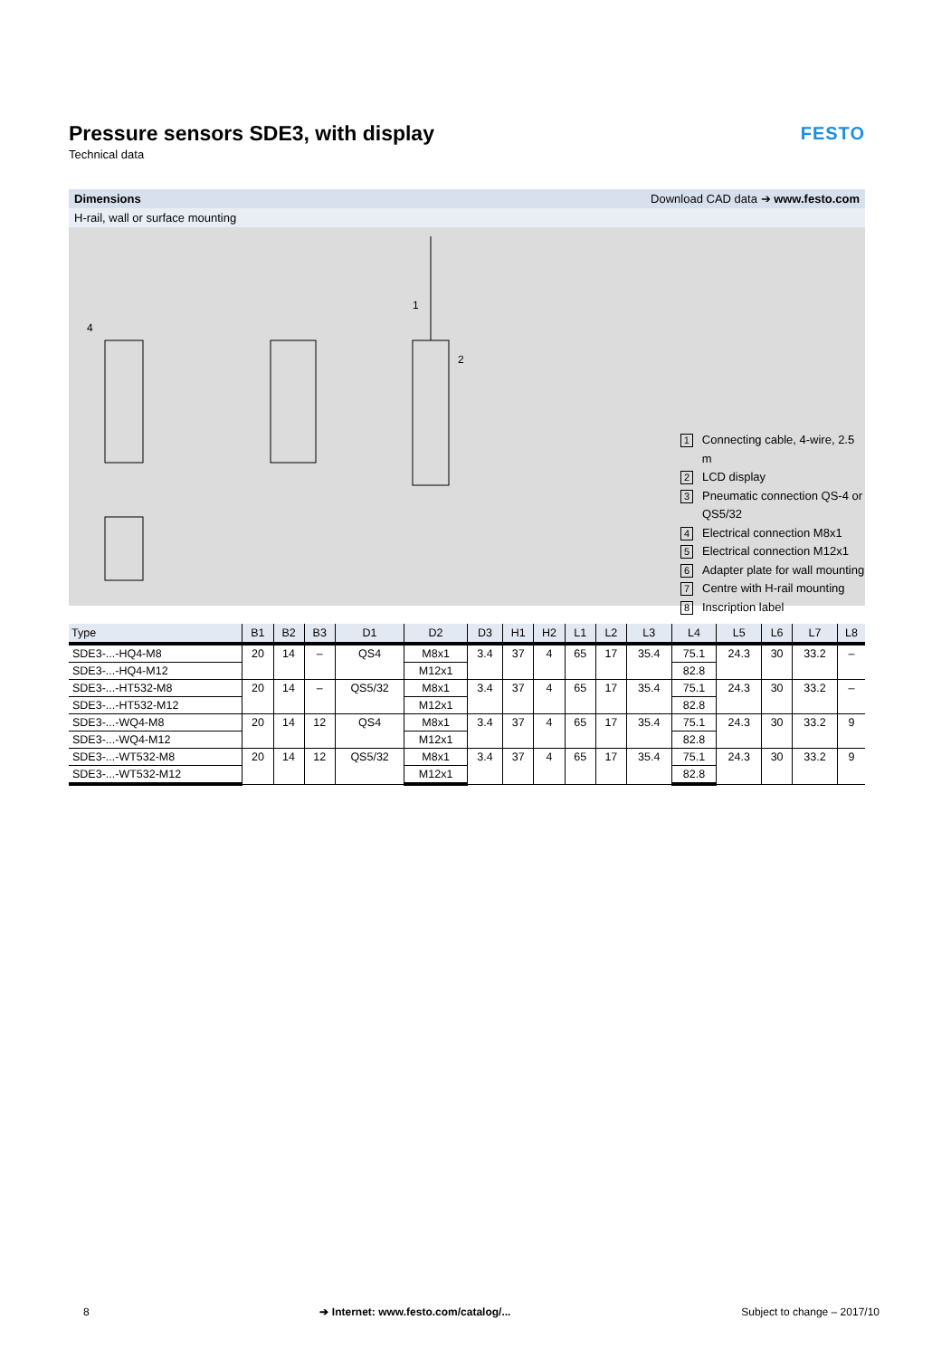Pressure sensors SDE3, with display
Technical data
FESTO
Dimensions Download CAD data ➔ www.festo.com
H-rail, wall or surface mounting
4
1
2
1 Connecting cable, 4-wire, 2.5 m
2 LCD display
3 Pneumatic connection QS-4 or
QS5/32
4 Electrical connection M8x1
5 Electrical connection M12x1
6 Adapter plate for wall mounting
7 Centre with H-rail mounting
8 Inscription label
| Type | B1 | B2 | B3 | D1 | D2 | D3 | H1 | H2 | L1 | L2 | L3 | L4 | L5 | L6 | L7 | L8 |
| --- | --- | --- | --- | --- | --- | --- | --- | --- | --- | --- | --- | --- | --- | --- | --- | --- |
| SDE3-...-HQ4-M8 | 20 | 14 | – | QS4 | M8x1 | 3.4 | 37 | 4 | 65 | 17 | 35.4 | 75.1 | 24.3 | 30 | 33.2 | – |
| SDE3-...-HQ4-M12 | | | | | M12x1 | | | | | | | 82.8 | | | | |
| SDE3-...-HT532-M8 | 20 | 14 | – | QS5/32 | M8x1 | 3.4 | 37 | 4 | 65 | 17 | 35.4 | 75.1 | 24.3 | 30 | 33.2 | – |
| SDE3-...-HT532-M12 | | | | | M12x1 | | | | | | | 82.8 | | | | |
| SDE3-...-WQ4-M8 | 20 | 14 | 12 | QS4 | M8x1 | 3.4 | 37 | 4 | 65 | 17 | 35.4 | 75.1 | 24.3 | 30 | 33.2 | 9 |
| SDE3-...-WQ4-M12 | | | | | M12x1 | | | | | | | 82.8 | | | | |
| SDE3-...-WT532-M8 | 20 | 14 | 12 | QS5/32 | M8x1 | 3.4 | 37 | 4 | 65 | 17 | 35.4 | 75.1 | 24.3 | 30 | 33.2 | 9 |
| SDE3-...-WT532-M12 | | | | | M12x1 | | | | | | | 82.8 | | | | |
8 ➔ Internet: www.festo.com/catalog/... Subject to change – 2017/10